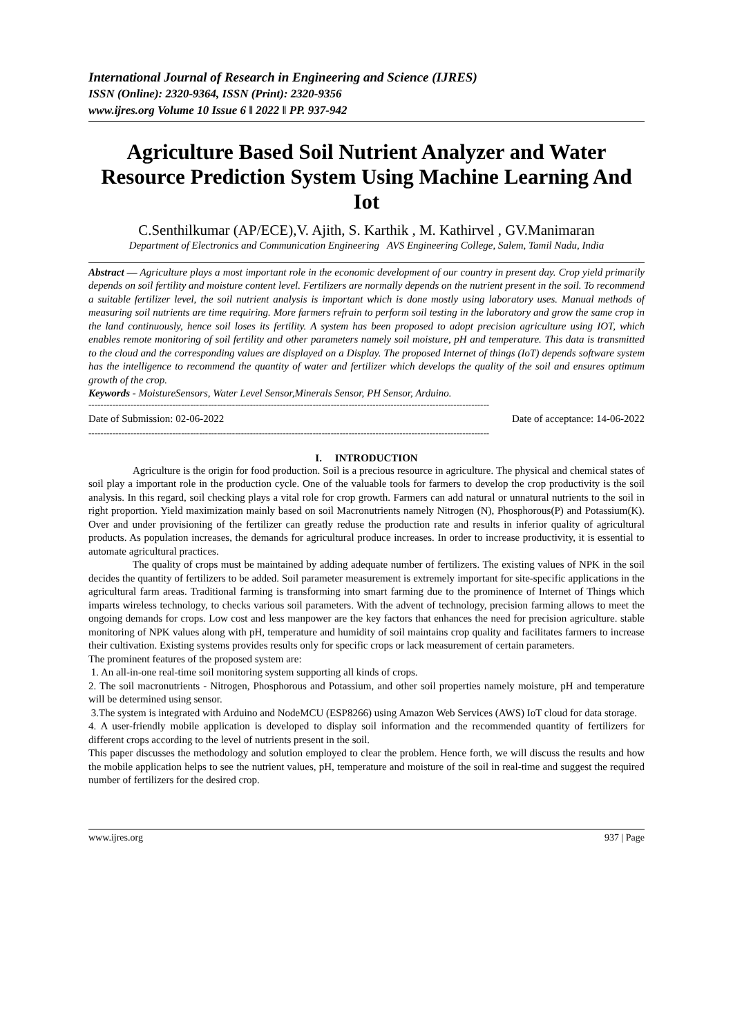International Journal of Research in Engineering and Science (IJRES)
ISSN (Online): 2320-9364, ISSN (Print): 2320-9356
www.ijres.org Volume 10 Issue 6 ǁ 2022 ǁ PP. 937-942
Agriculture Based Soil Nutrient Analyzer and Water Resource Prediction System Using Machine Learning And Iot
C.Senthilkumar (AP/ECE),V. Ajith, S. Karthik , M. Kathirvel , GV.Manimaran
Department of Electronics and Communication Engineering AVS Engineering College, Salem, Tamil Nadu, India
Abstract — Agriculture plays a most important role in the economic development of our country in present day. Crop yield primarily depends on soil fertility and moisture content level. Fertilizers are normally depends on the nutrient present in the soil. To recommend a suitable fertilizer level, the soil nutrient analysis is important which is done mostly using laboratory uses. Manual methods of measuring soil nutrients are time requiring. More farmers refrain to perform soil testing in the laboratory and grow the same crop in the land continuously, hence soil loses its fertility. A system has been proposed to adopt precision agriculture using IOT, which enables remote monitoring of soil fertility and other parameters namely soil moisture, pH and temperature. This data is transmitted to the cloud and the corresponding values are displayed on a Display. The proposed Internet of things (IoT) depends software system has the intelligence to recommend the quantity of water and fertilizer which develops the quality of the soil and ensures optimum growth of the crop.
Keywords - MoistureSensors, Water Level Sensor,Minerals Sensor, PH Sensor, Arduino.
--------------------------------------------------------------------------------------------------------------------------------------
Date of Submission: 02-06-2022 Date of acceptance: 14-06-2022
--------------------------------------------------------------------------------------------------------------------------------------
I. INTRODUCTION
Agriculture is the origin for food production. Soil is a precious resource in agriculture. The physical and chemical states of soil play a important role in the production cycle. One of the valuable tools for farmers to develop the crop productivity is the soil analysis. In this regard, soil checking plays a vital role for crop growth. Farmers can add natural or unnatural nutrients to the soil in right proportion. Yield maximization mainly based on soil Macronutrients namely Nitrogen (N), Phosphorous(P) and Potassium(K). Over and under provisioning of the fertilizer can greatly reduse the production rate and results in inferior quality of agricultural products. As population increases, the demands for agricultural produce increases. In order to increase productivity, it is essential to automate agricultural practices.
The quality of crops must be maintained by adding adequate number of fertilizers. The existing values of NPK in the soil decides the quantity of fertilizers to be added. Soil parameter measurement is extremely important for site-specific applications in the agricultural farm areas. Traditional farming is transforming into smart farming due to the prominence of Internet of Things which imparts wireless technology, to checks various soil parameters. With the advent of technology, precision farming allows to meet the ongoing demands for crops. Low cost and less manpower are the key factors that enhances the need for precision agriculture. stable monitoring of NPK values along with pH, temperature and humidity of soil maintains crop quality and facilitates farmers to increase their cultivation. Existing systems provides results only for specific crops or lack measurement of certain parameters.
The prominent features of the proposed system are:
1. An all-in-one real-time soil monitoring system supporting all kinds of crops.
2. The soil macronutrients - Nitrogen, Phosphorous and Potassium, and other soil properties namely moisture, pH and temperature will be determined using sensor.
3.The system is integrated with Arduino and NodeMCU (ESP8266) using Amazon Web Services (AWS) IoT cloud for data storage.
4. A user-friendly mobile application is developed to display soil information and the recommended quantity of fertilizers for different crops according to the level of nutrients present in the soil.
This paper discusses the methodology and solution employed to clear the problem. Hence forth, we will discuss the results and how the mobile application helps to see the nutrient values, pH, temperature and moisture of the soil in real-time and suggest the required number of fertilizers for the desired crop.
www.ijres.org 937 | Page